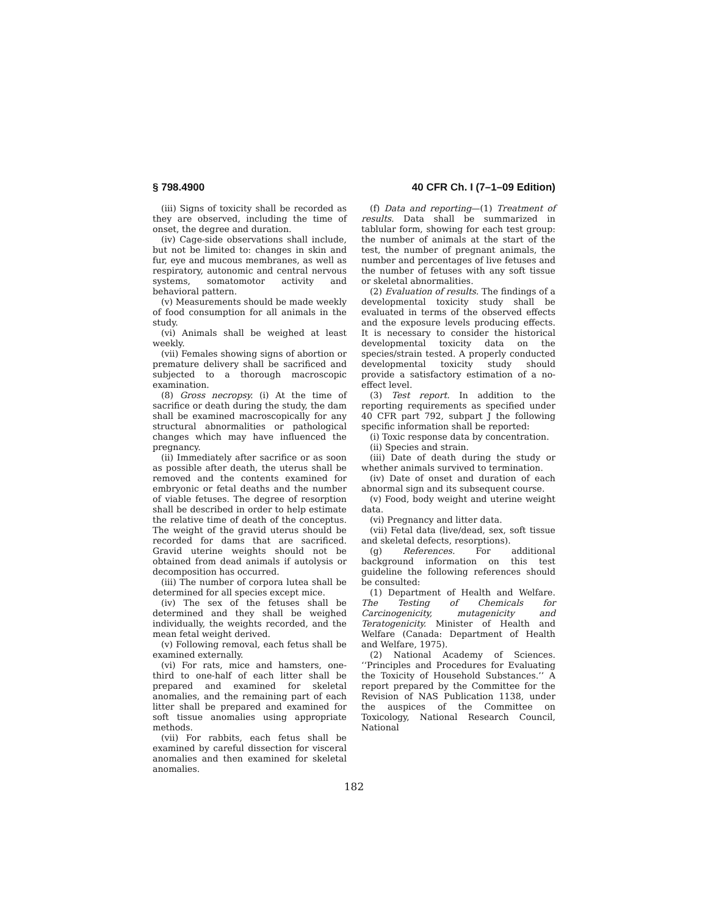§ 798.4900 40 CFR Ch. I (7–1–09 Edition)
(iii) Signs of toxicity shall be recorded as they are observed, including the time of onset, the degree and duration.
(iv) Cage-side observations shall include, but not be limited to: changes in skin and fur, eye and mucous membranes, as well as respiratory, autonomic and central nervous systems, somatomotor activity and behavioral pattern.
(v) Measurements should be made weekly of food consumption for all animals in the study.
(vi) Animals shall be weighed at least weekly.
(vii) Females showing signs of abortion or premature delivery shall be sacrificed and subjected to a thorough macroscopic examination.
(8) Gross necropsy. (i) At the time of sacrifice or death during the study, the dam shall be examined macroscopically for any structural abnormalities or pathological changes which may have influenced the pregnancy.
(ii) Immediately after sacrifice or as soon as possible after death, the uterus shall be removed and the contents examined for embryonic or fetal deaths and the number of viable fetuses. The degree of resorption shall be described in order to help estimate the relative time of death of the conceptus. The weight of the gravid uterus should be recorded for dams that are sacrificed. Gravid uterine weights should not be obtained from dead animals if autolysis or decomposition has occurred.
(iii) The number of corpora lutea shall be determined for all species except mice.
(iv) The sex of the fetuses shall be determined and they shall be weighed individually, the weights recorded, and the mean fetal weight derived.
(v) Following removal, each fetus shall be examined externally.
(vi) For rats, mice and hamsters, one-third to one-half of each litter shall be prepared and examined for skeletal anomalies, and the remaining part of each litter shall be prepared and examined for soft tissue anomalies using appropriate methods.
(vii) For rabbits, each fetus shall be examined by careful dissection for visceral anomalies and then examined for skeletal anomalies.
(f) Data and reporting—(1) Treatment of results. Data shall be summarized in tablular form, showing for each test group: the number of animals at the start of the test, the number of pregnant animals, the number and percentages of live fetuses and the number of fetuses with any soft tissue or skeletal abnormalities.
(2) Evaluation of results. The findings of a developmental toxicity study shall be evaluated in terms of the observed effects and the exposure levels producing effects. It is necessary to consider the historical developmental toxicity data on the species/strain tested. A properly conducted developmental toxicity study should provide a satisfactory estimation of a no-effect level.
(3) Test report. In addition to the reporting requirements as specified under 40 CFR part 792, subpart J the following specific information shall be reported:
(i) Toxic response data by concentration.
(ii) Species and strain.
(iii) Date of death during the study or whether animals survived to termination.
(iv) Date of onset and duration of each abnormal sign and its subsequent course.
(v) Food, body weight and uterine weight data.
(vi) Pregnancy and litter data.
(vii) Fetal data (live/dead, sex, soft tissue and skeletal defects, resorptions).
(g) References. For additional background information on this test guideline the following references should be consulted:
(1) Department of Health and Welfare. The Testing of Chemicals for Carcinogenicity, mutagenicity and Teratogenicity. Minister of Health and Welfare (Canada: Department of Health and Welfare, 1975).
(2) National Academy of Sciences. ‘‘Principles and Procedures for Evaluating the Toxicity of Household Substances.’’ A report prepared by the Committee for the Revision of NAS Publication 1138, under the auspices of the Committee on Toxicology, National Research Council, National
182